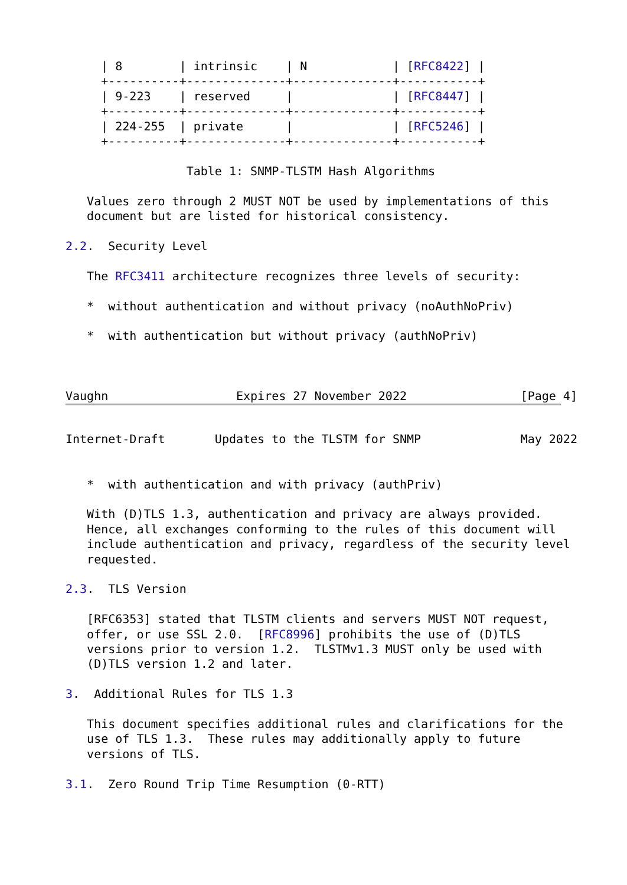| 8        | intrinsic    | N            | [RFC8422] |
     +----------+--------------+--------------+-----------+
     | 9-223    | reserved     |              | [RFC8447] |
     +----------+--------------+--------------+-----------+
     | 224-255  | private      |              | [RFC5246] |
     +----------+--------------+--------------+-----------+

                 Table 1: SNMP-TLSTM Hash Algorithms

   Values zero through 2 MUST NOT be used by implementations of this
   document but are listed for historical consistency.

2.2.  Security Level

   The RFC3411 architecture recognizes three levels of security:

   *  without authentication and without privacy (noAuthNoPriv)

   *  with authentication but without privacy (authNoPriv)



Vaughn                  Expires 27 November 2022                [Page 4]
Internet-Draft       Updates to the TLSTM for SNMP              May 2022


   *  with authentication and with privacy (authPriv)

   With (D)TLS 1.3, authentication and privacy are always provided.
   Hence, all exchanges conforming to the rules of this document will
   include authentication and privacy, regardless of the security level
   requested.

2.3.  TLS Version

   [RFC6353] stated that TLSTM clients and servers MUST NOT request,
   offer, or use SSL 2.0.  [RFC8996] prohibits the use of (D)TLS
   versions prior to version 1.2.  TLSTMv1.3 MUST only be used with
   (D)TLS version 1.2 and later.

3.  Additional Rules for TLS 1.3

   This document specifies additional rules and clarifications for the
   use of TLS 1.3.  These rules may additionally apply to future
   versions of TLS.

3.1.  Zero Round Trip Time Resumption (0-RTT)